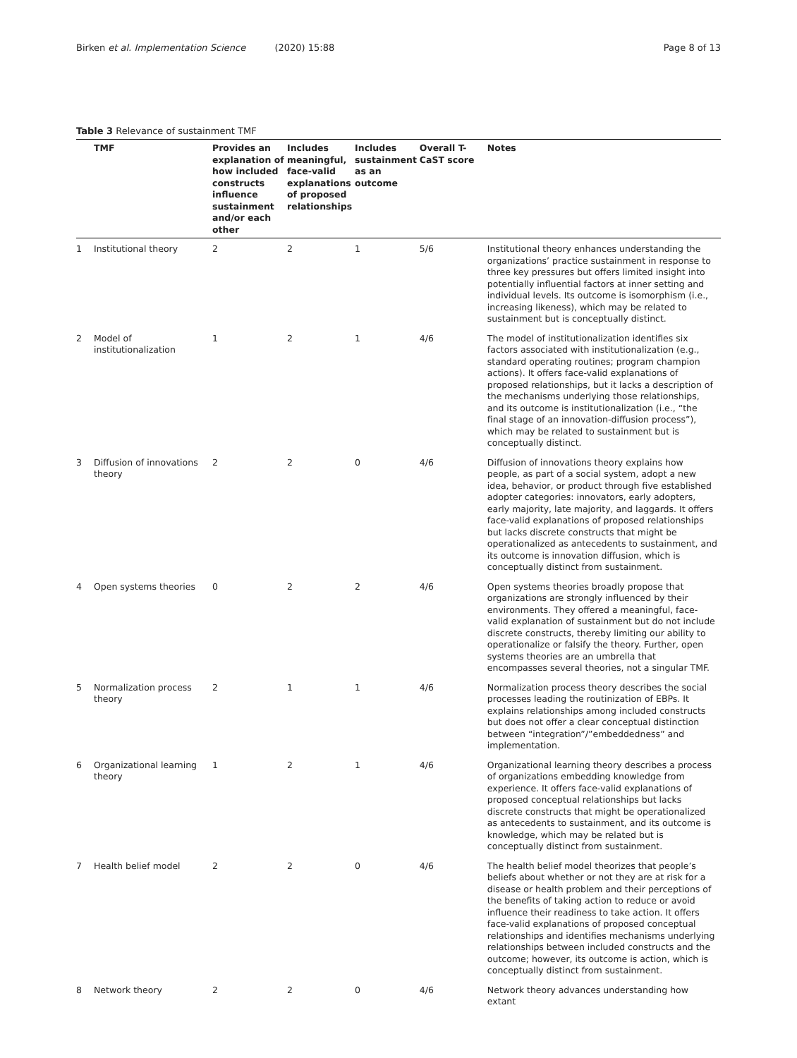Birken et al. Implementation Science (2020) 15:88
Page 8 of 13
Table 3 Relevance of sustainment TMF
| | TMF | Provides an explanation of how included constructs influence sustainment and/or each other | Includes meaningful, face-valid explanations of proposed relationships | Includes sustainment as an outcome | Overall T-CaST score | Notes |
| --- | --- | --- | --- | --- | --- | --- |
| 1 | Institutional theory | 2 | 2 | 1 | 5/6 | Institutional theory enhances understanding the organizations’ practice sustainment in response to three key pressures but offers limited insight into potentially influential factors at inner setting and individual levels. Its outcome is isomorphism (i.e., increasing likeness), which may be related to sustainment but is conceptually distinct. |
| 2 | Model of institutionalization | 1 | 2 | 1 | 4/6 | The model of institutionalization identifies six factors associated with institutionalization (e.g., standard operating routines; program champion actions). It offers face-valid explanations of proposed relationships, but it lacks a description of the mechanisms underlying those relationships, and its outcome is institutionalization (i.e., “the final stage of an innovation-diffusion process”), which may be related to sustainment but is conceptually distinct. |
| 3 | Diffusion of innovations theory | 2 | 2 | 0 | 4/6 | Diffusion of innovations theory explains how people, as part of a social system, adopt a new idea, behavior, or product through five established adopter categories: innovators, early adopters, early majority, late majority, and laggards. It offers face-valid explanations of proposed relationships but lacks discrete constructs that might be operationalized as antecedents to sustainment, and its outcome is innovation diffusion, which is conceptually distinct from sustainment. |
| 4 | Open systems theories | 0 | 2 | 2 | 4/6 | Open systems theories broadly propose that organizations are strongly influenced by their environments. They offered a meaningful, face-valid explanation of sustainment but do not include discrete constructs, thereby limiting our ability to operationalize or falsify the theory. Further, open systems theories are an umbrella that encompasses several theories, not a singular TMF. |
| 5 | Normalization process theory | 2 | 1 | 1 | 4/6 | Normalization process theory describes the social processes leading the routinization of EBPs. It explains relationships among included constructs but does not offer a clear conceptual distinction between “integration”/”embeddedness” and implementation. |
| 6 | Organizational learning theory | 1 | 2 | 1 | 4/6 | Organizational learning theory describes a process of organizations embedding knowledge from experience. It offers face-valid explanations of proposed conceptual relationships but lacks discrete constructs that might be operationalized as antecedents to sustainment, and its outcome is knowledge, which may be related but is conceptually distinct from sustainment. |
| 7 | Health belief model | 2 | 2 | 0 | 4/6 | The health belief model theorizes that people’s beliefs about whether or not they are at risk for a disease or health problem and their perceptions of the benefits of taking action to reduce or avoid influence their readiness to take action. It offers face-valid explanations of proposed conceptual relationships and identifies mechanisms underlying relationships between included constructs and the outcome; however, its outcome is action, which is conceptually distinct from sustainment. |
| 8 | Network theory | 2 | 2 | 0 | 4/6 | Network theory advances understanding how extant |